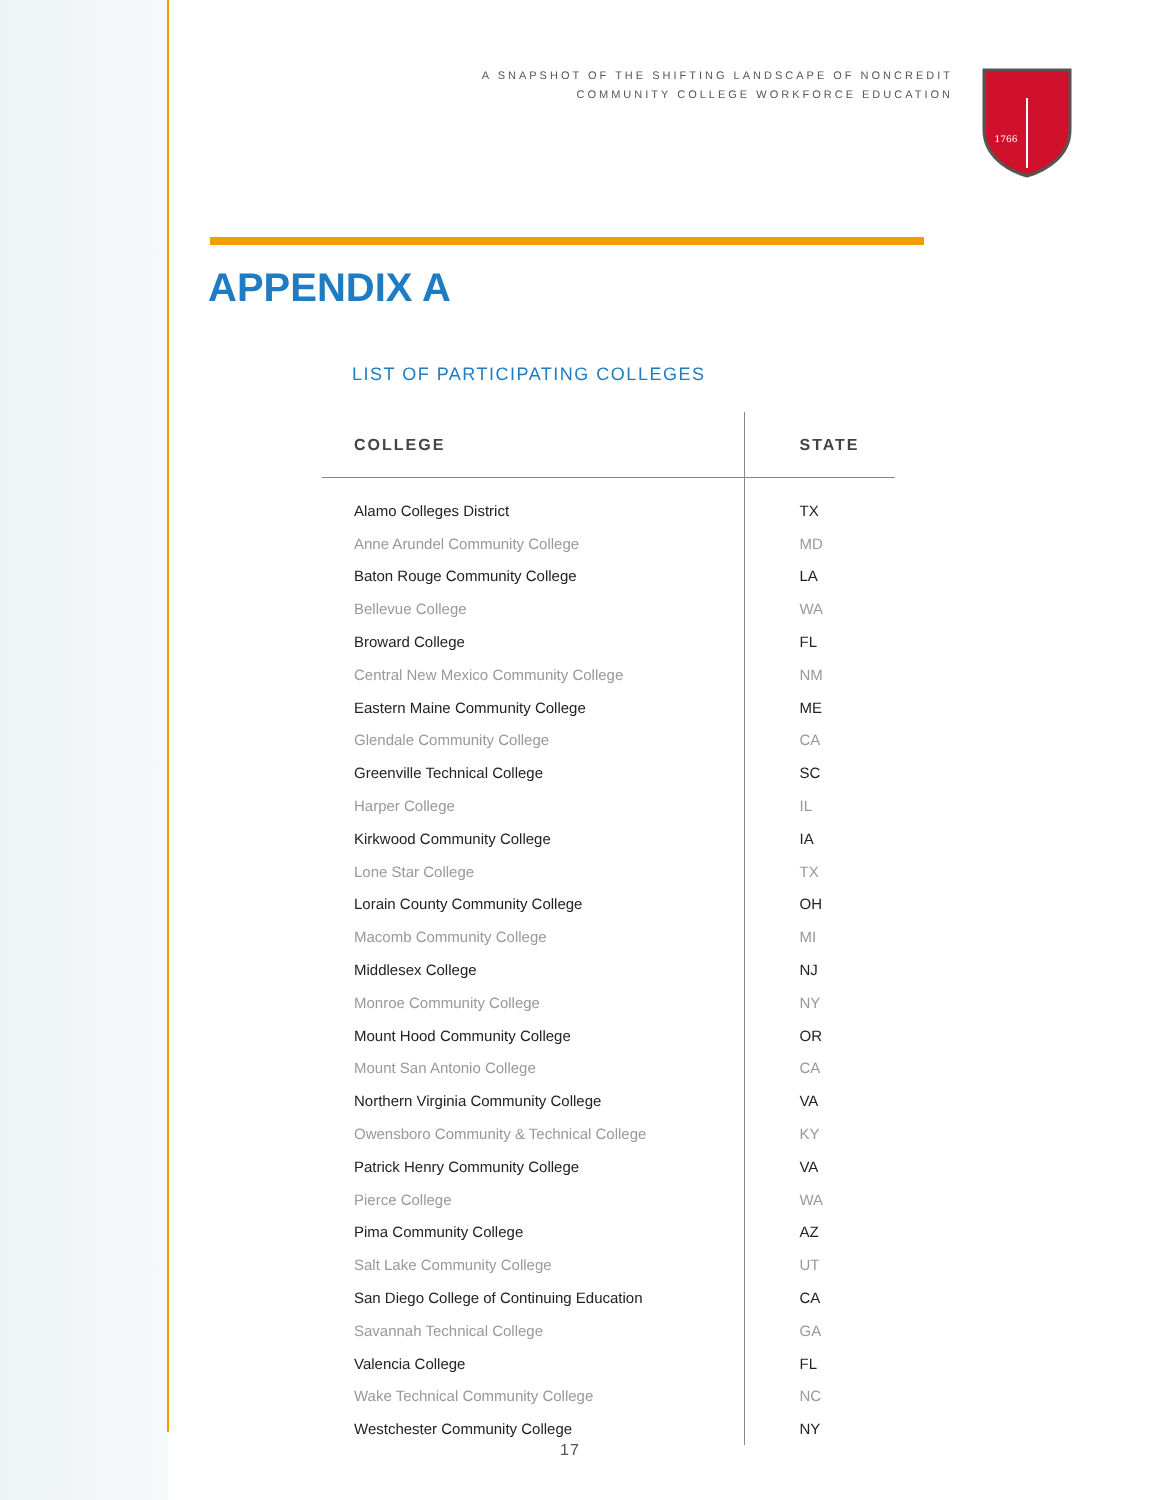A SNAPSHOT OF THE SHIFTING LANDSCAPE OF NONCREDIT
COMMUNITY COLLEGE WORKFORCE EDUCATION
1766
APPENDIX A
LIST OF PARTICIPATING COLLEGES
| COLLEGE | STATE |
| --- | --- |
| Alamo Colleges District | TX |
| Anne Arundel Community College | MD |
| Baton Rouge Community College | LA |
| Bellevue College | WA |
| Broward College | FL |
| Central New Mexico Community College | NM |
| Eastern Maine Community College | ME |
| Glendale Community College | CA |
| Greenville Technical College | SC |
| Harper College | IL |
| Kirkwood Community College | IA |
| Lone Star College | TX |
| Lorain County Community College | OH |
| Macomb Community College | MI |
| Middlesex College | NJ |
| Monroe Community College | NY |
| Mount Hood Community College | OR |
| Mount San Antonio College | CA |
| Northern Virginia Community College | VA |
| Owensboro Community & Technical College | KY |
| Patrick Henry Community College | VA |
| Pierce College | WA |
| Pima Community College | AZ |
| Salt Lake Community College | UT |
| San Diego College of Continuing Education | CA |
| Savannah Technical College | GA |
| Valencia College | FL |
| Wake Technical Community College | NC |
| Westchester Community College | NY |
17